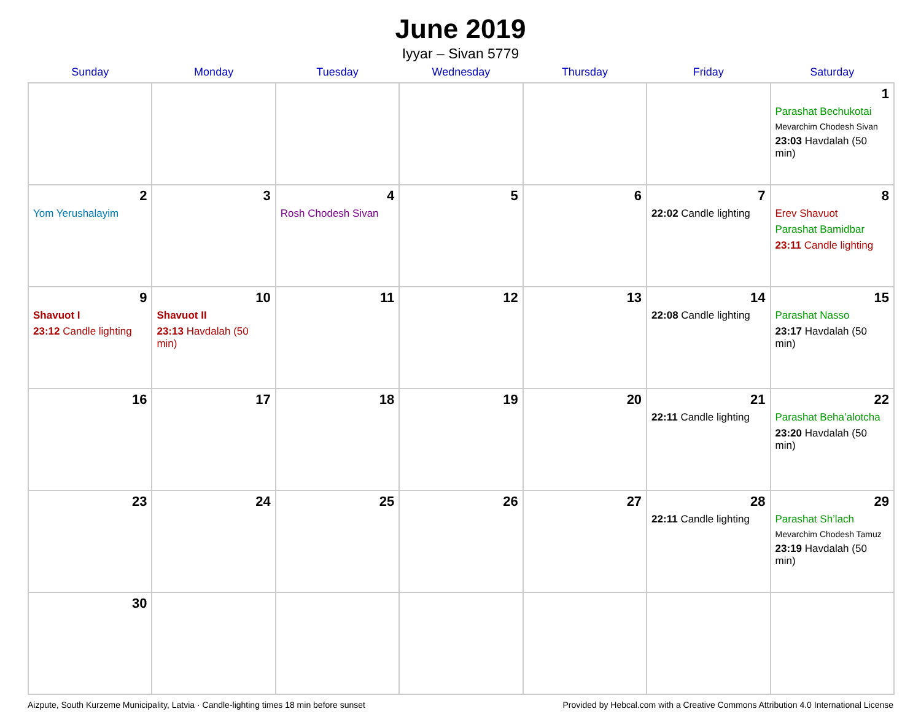June 2019
Iyyar – Sivan 5779
| Sunday | Monday | Tuesday | Wednesday | Thursday | Friday | Saturday |
| --- | --- | --- | --- | --- | --- | --- |
| | | | | | | 1 Parashat Bechukotai Mevarchim Chodesh Sivan 23:03 Havdalah (50 min) |
| 2 Yom Yerushalayim | 3 | 4 Rosh Chodesh Sivan | 5 | 6 | 7 22:02 Candle lighting | 8 Erev Shavuot Parashat Bamidbar 23:11 Candle lighting |
| 9 Shavuot I 23:12 Candle lighting | 10 Shavuot II 23:13 Havdalah (50 min) | 11 | 12 | 13 | 14 22:08 Candle lighting | 15 Parashat Nasso 23:17 Havdalah (50 min) |
| 16 | 17 | 18 | 19 | 20 | 21 22:11 Candle lighting | 22 Parashat Beha’alotcha 23:20 Havdalah (50 min) |
| 23 | 24 | 25 | 26 | 27 | 28 22:11 Candle lighting | 29 Parashat Sh’lach Mevarchim Chodesh Tamuz 23:19 Havdalah (50 min) |
| 30 | | | | | | |
Aizpute, South Kurzeme Municipality, Latvia · Candle-lighting times 18 min before sunset Provided by Hebcal.com with a Creative Commons Attribution 4.0 International License